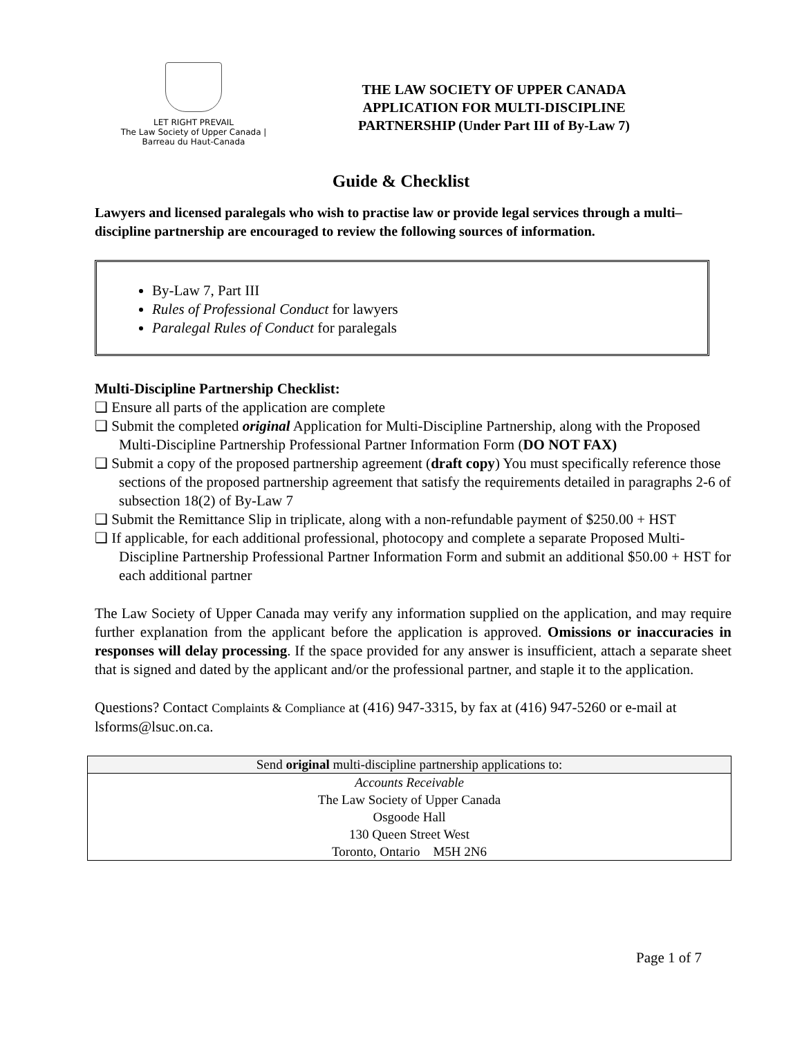LET RIGHT PREVAIL
The Law Society of Upper Canada | Barreau du Haut-Canada
THE LAW SOCIETY OF UPPER CANADA
APPLICATION FOR MULTI-DISCIPLINE
PARTNERSHIP (Under Part III of By-Law 7)
Guide & Checklist
Lawyers and licensed paralegals who wish to practise law or provide legal services through a multi–discipline partnership are encouraged to review the following sources of information.
By-Law 7, Part III
Rules of Professional Conduct for lawyers
Paralegal Rules of Conduct for paralegals
Multi-Discipline Partnership Checklist:
❑ Ensure all parts of the application are complete
❑ Submit the completed original Application for Multi-Discipline Partnership, along with the Proposed Multi-Discipline Partnership Professional Partner Information Form (DO NOT FAX)
❑ Submit a copy of the proposed partnership agreement (draft copy) You must specifically reference those sections of the proposed partnership agreement that satisfy the requirements detailed in paragraphs 2-6 of subsection 18(2) of By-Law 7
❑ Submit the Remittance Slip in triplicate, along with a non-refundable payment of $250.00 + HST
❑ If applicable, for each additional professional, photocopy and complete a separate Proposed Multi-Discipline Partnership Professional Partner Information Form and submit an additional $50.00 + HST for each additional partner
The Law Society of Upper Canada may verify any information supplied on the application, and may require further explanation from the applicant before the application is approved. Omissions or inaccuracies in responses will delay processing. If the space provided for any answer is insufficient, attach a separate sheet that is signed and dated by the applicant and/or the professional partner, and staple it to the application.
Questions? Contact Complaints & Compliance at (416) 947-3315, by fax at (416) 947-5260 or e-mail at lsforms@lsuc.on.ca.
| Send original multi-discipline partnership applications to: |
| --- |
| Accounts Receivable |
| The Law Society of Upper Canada |
| Osgoode Hall |
| 130 Queen Street West |
| Toronto, Ontario M5H 2N6 |
Page 1 of 7